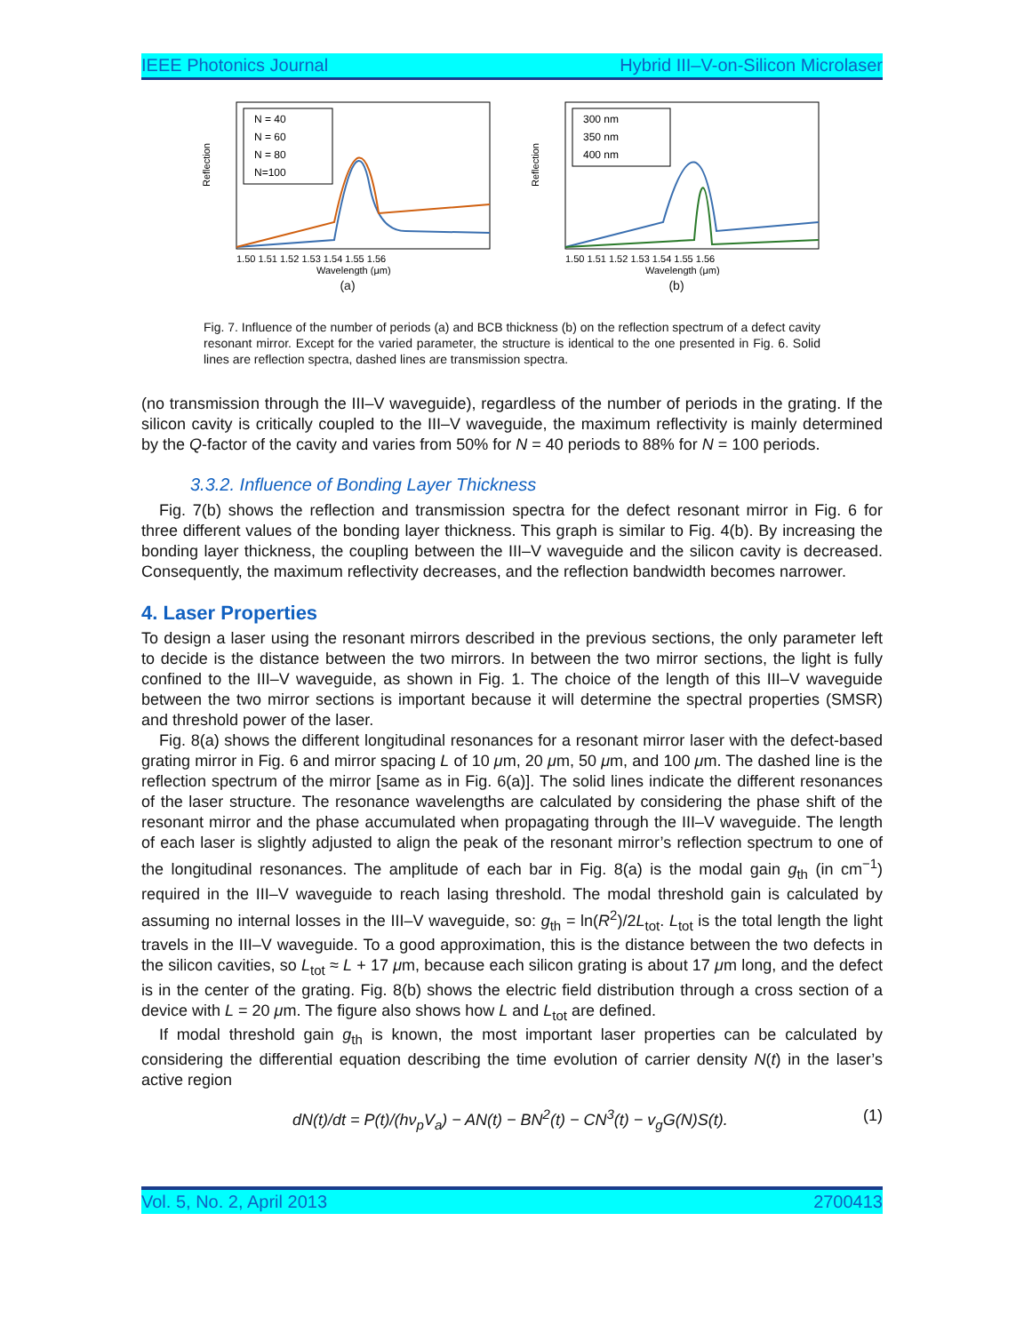IEEE Photonics Journal Hybrid III–V-on-Silicon Microlaser
N = 40
N = 60
N = 80
N=100
Reflection
1.50 1.51 1.52 1.53 1.54 1.55 1.56
Wavelength (μm)
(a)
300 nm
350 nm
400 nm
Reflection
1.50 1.51 1.52 1.53 1.54 1.55 1.56
Wavelength (μm)
(b)
Fig. 7. Influence of the number of periods (a) and BCB thickness (b) on the reflection spectrum of a defect cavity resonant mirror. Except for the varied parameter, the structure is identical to the one presented in Fig. 6. Solid lines are reflection spectra, dashed lines are transmission spectra.
(no transmission through the III–V waveguide), regardless of the number of periods in the grating. If the silicon cavity is critically coupled to the III–V waveguide, the maximum reflectivity is mainly determined by the Q-factor of the cavity and varies from 50% for N = 40 periods to 88% for N = 100 periods.
3.3.2. Influence of Bonding Layer Thickness
Fig. 7(b) shows the reflection and transmission spectra for the defect resonant mirror in Fig. 6 for three different values of the bonding layer thickness. This graph is similar to Fig. 4(b). By increasing the bonding layer thickness, the coupling between the III–V waveguide and the silicon cavity is decreased. Consequently, the maximum reflectivity decreases, and the reflection bandwidth becomes narrower.
4. Laser Properties
To design a laser using the resonant mirrors described in the previous sections, the only parameter left to decide is the distance between the two mirrors. In between the two mirror sections, the light is fully confined to the III–V waveguide, as shown in Fig. 1. The choice of the length of this III–V waveguide between the two mirror sections is important because it will determine the spectral properties (SMSR) and threshold power of the laser.
Fig. 8(a) shows the different longitudinal resonances for a resonant mirror laser with the defect-based grating mirror in Fig. 6 and mirror spacing L of 10 μm, 20 μm, 50 μm, and 100 μm. The dashed line is the reflection spectrum of the mirror [same as in Fig. 6(a)]. The solid lines indicate the different resonances of the laser structure. The resonance wavelengths are calculated by considering the phase shift of the resonant mirror and the phase accumulated when propagating through the III–V waveguide. The length of each laser is slightly adjusted to align the peak of the resonant mirror’s reflection spectrum to one of the longitudinal resonances. The amplitude of each bar in Fig. 8(a) is the modal gain g<sub>th</sub> (in cm<sup>−1</sup>) required in the III–V waveguide to reach lasing threshold. The modal threshold gain is calculated by assuming no internal losses in the III–V waveguide, so: g<sub>th</sub> = ln(R<sup>2</sup>)/2L<sub>tot</sub>. L<sub>tot</sub> is the total length the light travels in the III–V waveguide. To a good approximation, this is the distance between the two defects in the silicon cavities, so L<sub>tot</sub> ≈ L + 17 μm, because each silicon grating is about 17 μm long, and the defect is in the center of the grating. Fig. 8(b) shows the electric field distribution through a cross section of a device with L = 20 μm. The figure also shows how L and L<sub>tot</sub> are defined.
If modal threshold gain g<sub>th</sub> is known, the most important laser properties can be calculated by considering the differential equation describing the time evolution of carrier density N(t) in the laser’s active region
dN(t)/dt = P(t)/(hν<sub>p</sub>V<sub>a</sub>) − AN(t) − BN<sup>2</sup>(t) − CN<sup>3</sup>(t) − v<sub>g</sub>G(N)S(t). (1)
Vol. 5, No. 2, April 2013 2700413